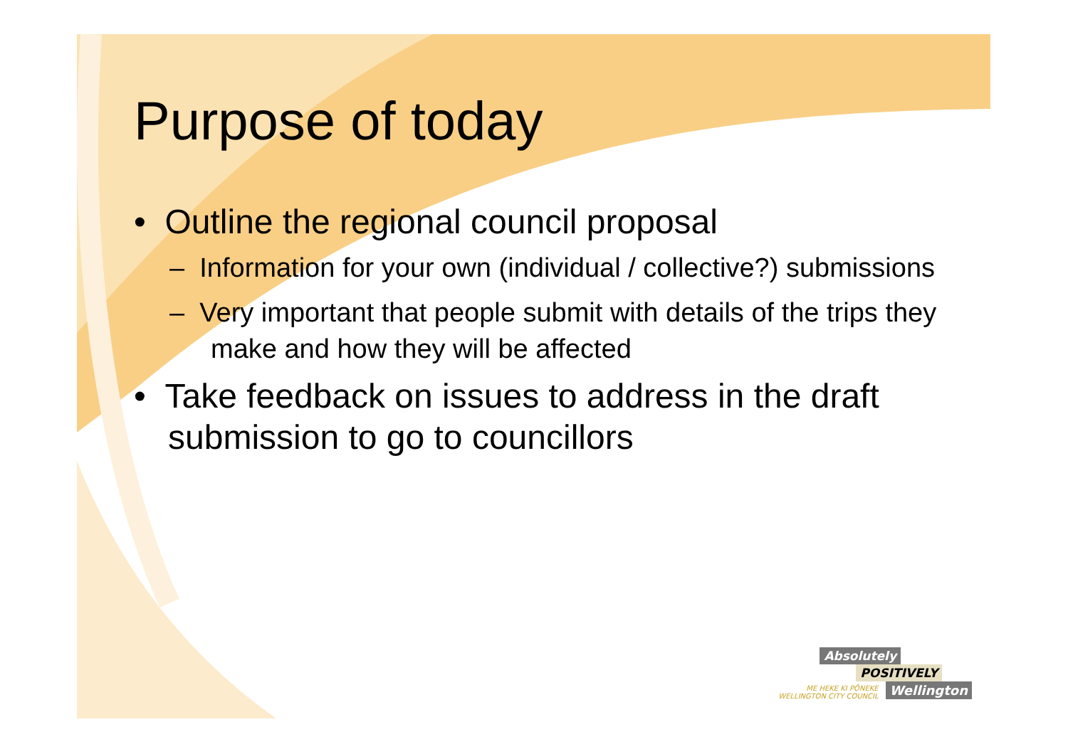Purpose of today
• Outline the regional council proposal
– Information for your own (individual / collective?) submissions
– Very important that people submit with details of the trips they make and how they will be affected
• Take feedback on issues to address in the draft submission to go to councillors
Absolutely
POSITIVELY
ME HEKE KI PŌNEKE
WELLINGTON CITY COUNCIL Wellington